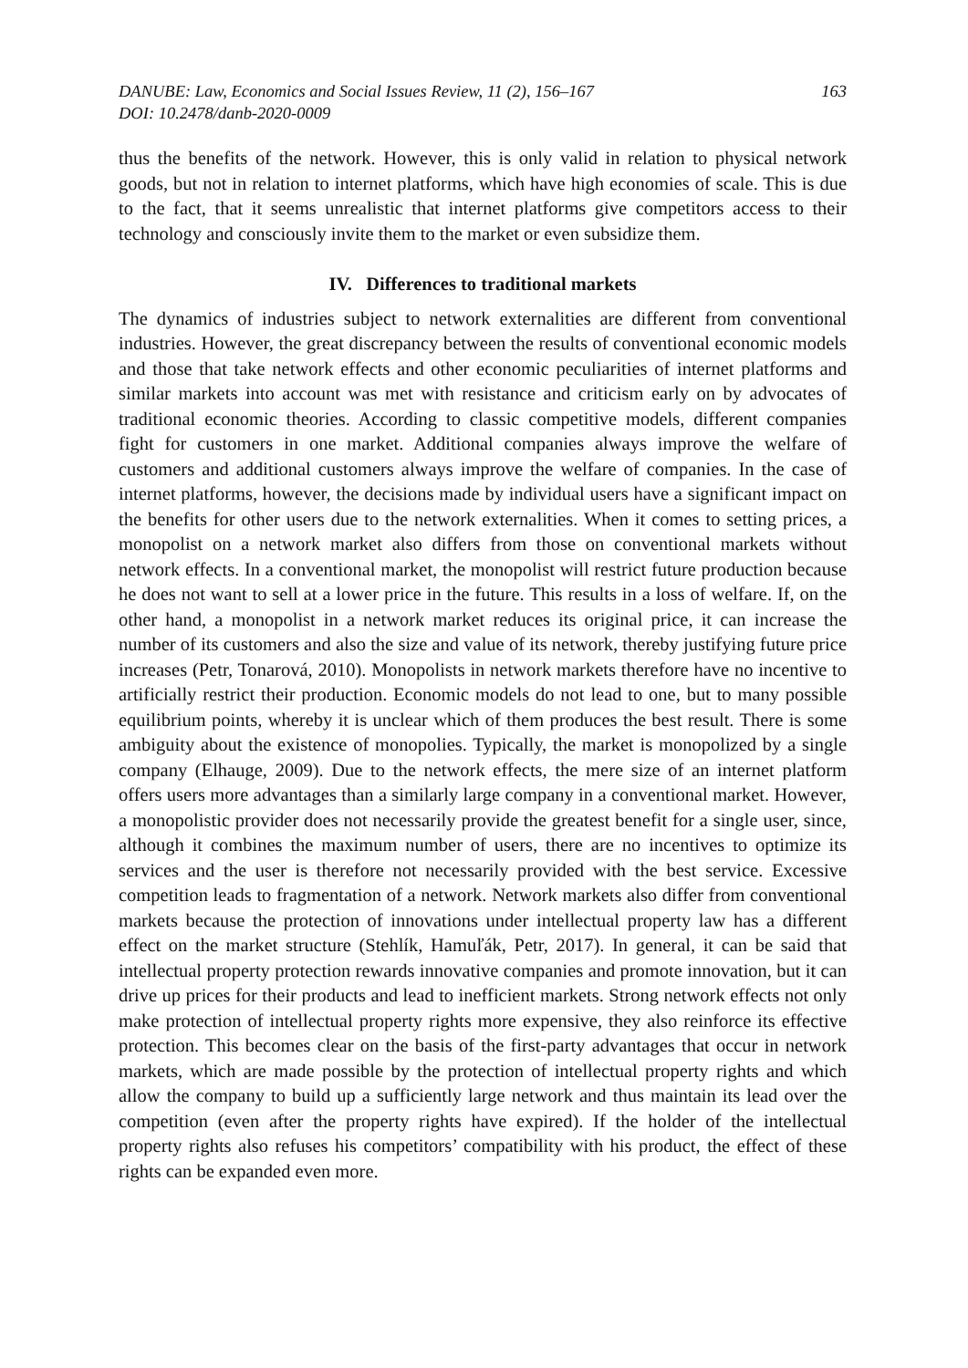DANUBE: Law, Economics and Social Issues Review, 11 (2), 156–167
DOI: 10.2478/danb-2020-0009
163
thus the benefits of the network. However, this is only valid in relation to physical network goods, but not in relation to internet platforms, which have high economies of scale. This is due to the fact, that it seems unrealistic that internet platforms give competitors access to their technology and consciously invite them to the market or even subsidize them.
IV. Differences to traditional markets
The dynamics of industries subject to network externalities are different from conventional industries. However, the great discrepancy between the results of conventional economic models and those that take network effects and other economic peculiarities of internet platforms and similar markets into account was met with resistance and criticism early on by advocates of traditional economic theories. According to classic competitive models, different companies fight for customers in one market. Additional companies always improve the welfare of customers and additional customers always improve the welfare of companies. In the case of internet platforms, however, the decisions made by individual users have a significant impact on the benefits for other users due to the network externalities. When it comes to setting prices, a monopolist on a network market also differs from those on conventional markets without network effects. In a conventional market, the monopolist will restrict future production because he does not want to sell at a lower price in the future. This results in a loss of welfare. If, on the other hand, a monopolist in a network market reduces its original price, it can increase the number of its customers and also the size and value of its network, thereby justifying future price increases (Petr, Tonarová, 2010). Monopolists in network markets therefore have no incentive to artificially restrict their production. Economic models do not lead to one, but to many possible equilibrium points, whereby it is unclear which of them produces the best result. There is some ambiguity about the existence of monopolies. Typically, the market is monopolized by a single company (Elhauge, 2009). Due to the network effects, the mere size of an internet platform offers users more advantages than a similarly large company in a conventional market. However, a monopolistic provider does not necessarily provide the greatest benefit for a single user, since, although it combines the maximum number of users, there are no incentives to optimize its services and the user is therefore not necessarily provided with the best service. Excessive competition leads to fragmentation of a network. Network markets also differ from conventional markets because the protection of innovations under intellectual property law has a different effect on the market structure (Stehlík, Hamuľák, Petr, 2017). In general, it can be said that intellectual property protection rewards innovative companies and promote innovation, but it can drive up prices for their products and lead to inefficient markets. Strong network effects not only make protection of intellectual property rights more expensive, they also reinforce its effective protection. This becomes clear on the basis of the first-party advantages that occur in network markets, which are made possible by the protection of intellectual property rights and which allow the company to build up a sufficiently large network and thus maintain its lead over the competition (even after the property rights have expired). If the holder of the intellectual property rights also refuses his competitors’ compatibility with his product, the effect of these rights can be expanded even more.